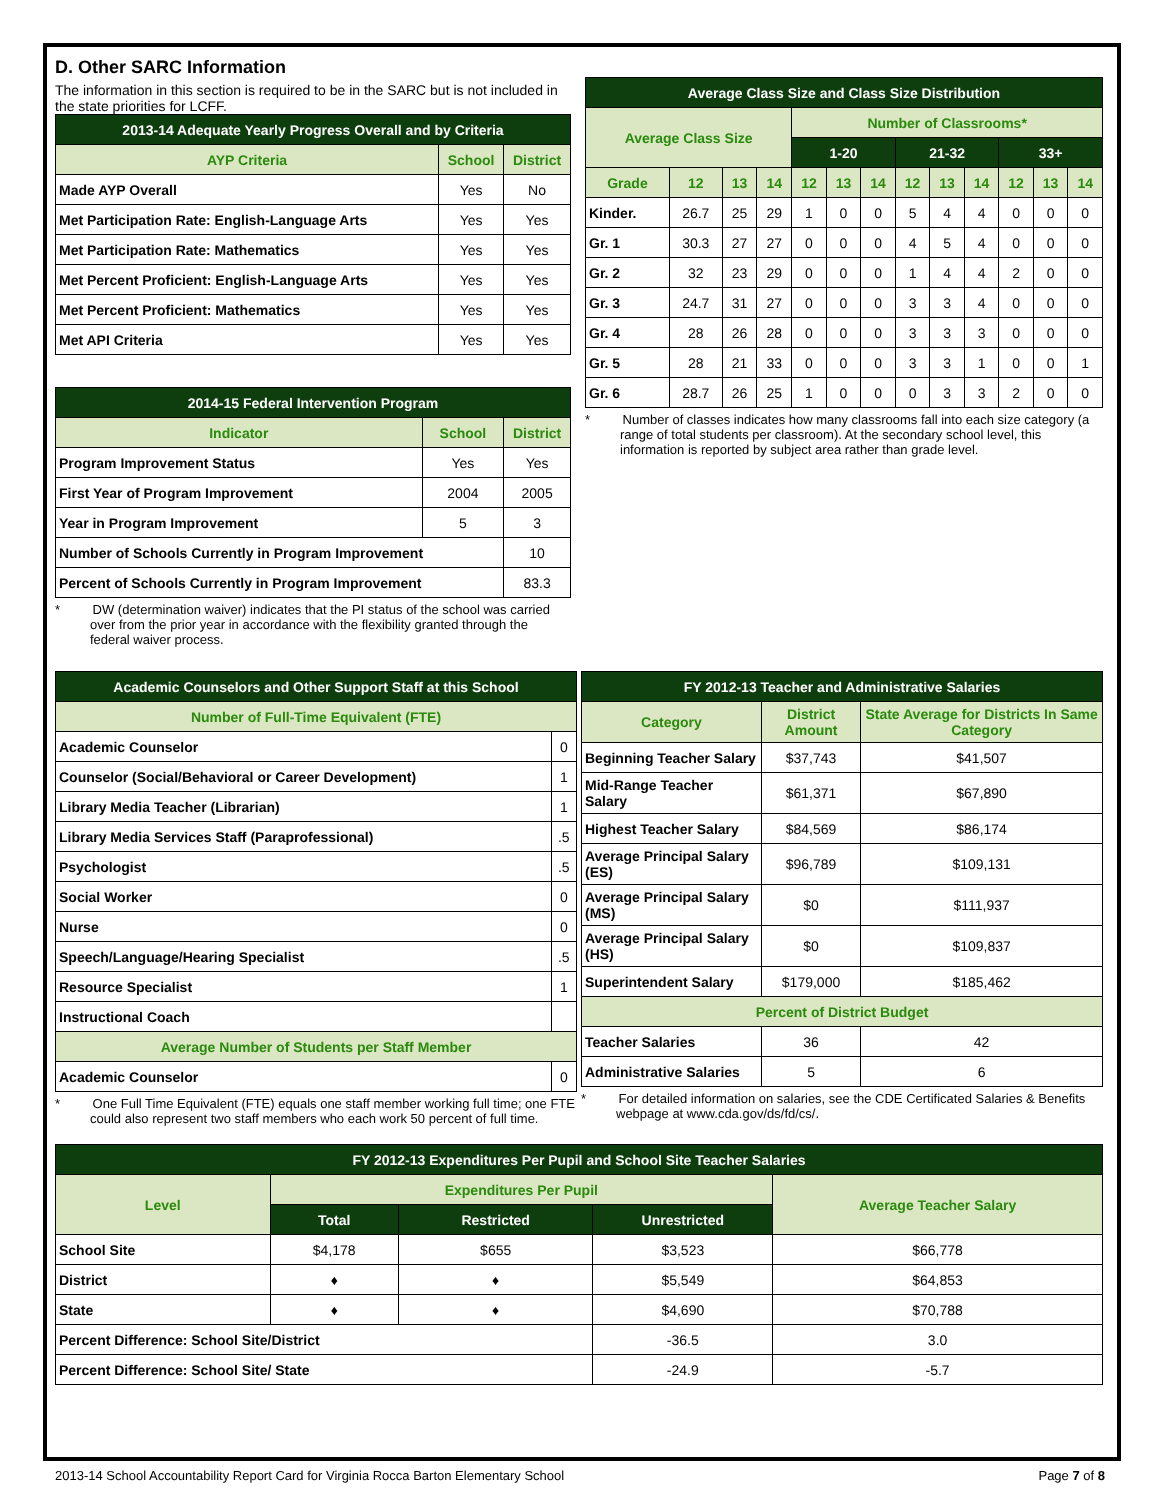D. Other SARC Information
The information in this section is required to be in the SARC but is not included in the state priorities for LCFF.
| 2013-14 Adequate Yearly Progress Overall and by Criteria | | |
| --- | --- | --- |
| AYP Criteria | School | District |
| Made AYP Overall | Yes | No |
| Met Participation Rate: English-Language Arts | Yes | Yes |
| Met Participation Rate: Mathematics | Yes | Yes |
| Met Percent Proficient: English-Language Arts | Yes | Yes |
| Met Percent Proficient: Mathematics | Yes | Yes |
| Met API Criteria | Yes | Yes |
| 2014-15 Federal Intervention Program | | |
| --- | --- | --- |
| Indicator | School | District |
| Program Improvement Status | Yes | Yes |
| First Year of Program Improvement | 2004 | 2005 |
| Year in Program Improvement | 5 | 3 |
| Number of Schools Currently in Program Improvement | | 10 |
| Percent of Schools Currently in Program Improvement | | 83.3 |
* DW (determination waiver) indicates that the PI status of the school was carried over from the prior year in accordance with the flexibility granted through the federal waiver process.
| Average Class Size and Class Size Distribution | | | | | | | | | | | | |
| --- | --- | --- | --- | --- | --- | --- | --- | --- | --- | --- | --- | --- |
| Average Class Size | | | | Number of Classrooms* | | | | | | | | |
| | | | | 1-20 | | | 21-32 | | | 33+ | | |
| Grade | 12 | 13 | 14 | 12 | 13 | 14 | 12 | 13 | 14 | 12 | 13 | 14 |
| Kinder. | 26.7 | 25 | 29 | 1 | 0 | 0 | 5 | 4 | 4 | 0 | 0 | 0 |
| Gr. 1 | 30.3 | 27 | 27 | 0 | 0 | 0 | 4 | 5 | 4 | 0 | 0 | 0 |
| Gr. 2 | 32 | 23 | 29 | 0 | 0 | 0 | 1 | 4 | 4 | 2 | 0 | 0 |
| Gr. 3 | 24.7 | 31 | 27 | 0 | 0 | 0 | 3 | 3 | 4 | 0 | 0 | 0 |
| Gr. 4 | 28 | 26 | 28 | 0 | 0 | 0 | 3 | 3 | 3 | 0 | 0 | 0 |
| Gr. 5 | 28 | 21 | 33 | 0 | 0 | 0 | 3 | 3 | 1 | 0 | 0 | 1 |
| Gr. 6 | 28.7 | 26 | 25 | 1 | 0 | 0 | 0 | 3 | 3 | 2 | 0 | 0 |
* Number of classes indicates how many classrooms fall into each size category (a range of total students per classroom). At the secondary school level, this information is reported by subject area rather than grade level.
| Academic Counselors and Other Support Staff at this School | |
| --- | --- |
| Number of Full-Time Equivalent (FTE) | |
| Academic Counselor | 0 |
| Counselor (Social/Behavioral or Career Development) | 1 |
| Library Media Teacher (Librarian) | 1 |
| Library Media Services Staff (Paraprofessional) | .5 |
| Psychologist | .5 |
| Social Worker | 0 |
| Nurse | 0 |
| Speech/Language/Hearing Specialist | .5 |
| Resource Specialist | 1 |
| Instructional Coach | |
| Average Number of Students per Staff Member | |
| Academic Counselor | 0 |
* One Full Time Equivalent (FTE) equals one staff member working full time; one FTE could also represent two staff members who each work 50 percent of full time.
| FY 2012-13 Teacher and Administrative Salaries | | |
| --- | --- | --- |
| Category | District Amount | State Average for Districts In Same Category |
| Beginning Teacher Salary | $37,743 | $41,507 |
| Mid-Range Teacher Salary | $61,371 | $67,890 |
| Highest Teacher Salary | $84,569 | $86,174 |
| Average Principal Salary (ES) | $96,789 | $109,131 |
| Average Principal Salary (MS) | $0 | $111,937 |
| Average Principal Salary (HS) | $0 | $109,837 |
| Superintendent Salary | $179,000 | $185,462 |
| Percent of District Budget | | |
| Teacher Salaries | 36 | 42 |
| Administrative Salaries | 5 | 6 |
* For detailed information on salaries, see the CDE Certificated Salaries & Benefits webpage at www.cda.gov/ds/fd/cs/.
| FY 2012-13 Expenditures Per Pupil and School Site Teacher Salaries | | | | |
| --- | --- | --- | --- | --- |
| Level | Expenditures Per Pupil | | | Average Teacher Salary |
| | Total | Restricted | Unrestricted | |
| School Site | $4,178 | $655 | $3,523 | $66,778 |
| District | ♦ | ♦ | $5,549 | $64,853 |
| State | ♦ | ♦ | $4,690 | $70,788 |
| Percent Difference: School Site/District | | | -36.5 | 3.0 |
| Percent Difference: School Site/ State | | | -24.9 | -5.7 |
2013-14 School Accountability Report Card for Virginia Rocca Barton Elementary School Page 7 of 8